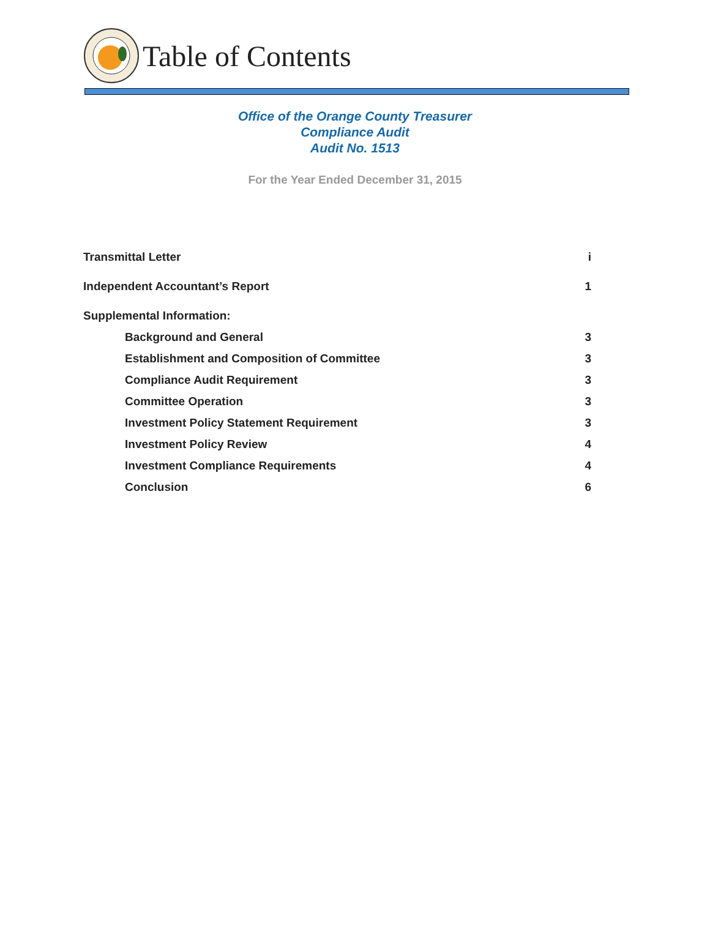Table of Contents
Office of the Orange County Treasurer
Compliance Audit
Audit No. 1513
For the Year Ended December 31, 2015
Transmittal Letter i
Independent Accountant’s Report 1
Supplemental Information:
Background and General 3
Establishment and Composition of Committee 3
Compliance Audit Requirement 3
Committee Operation 3
Investment Policy Statement Requirement 3
Investment Policy Review 4
Investment Compliance Requirements 4
Conclusion 6